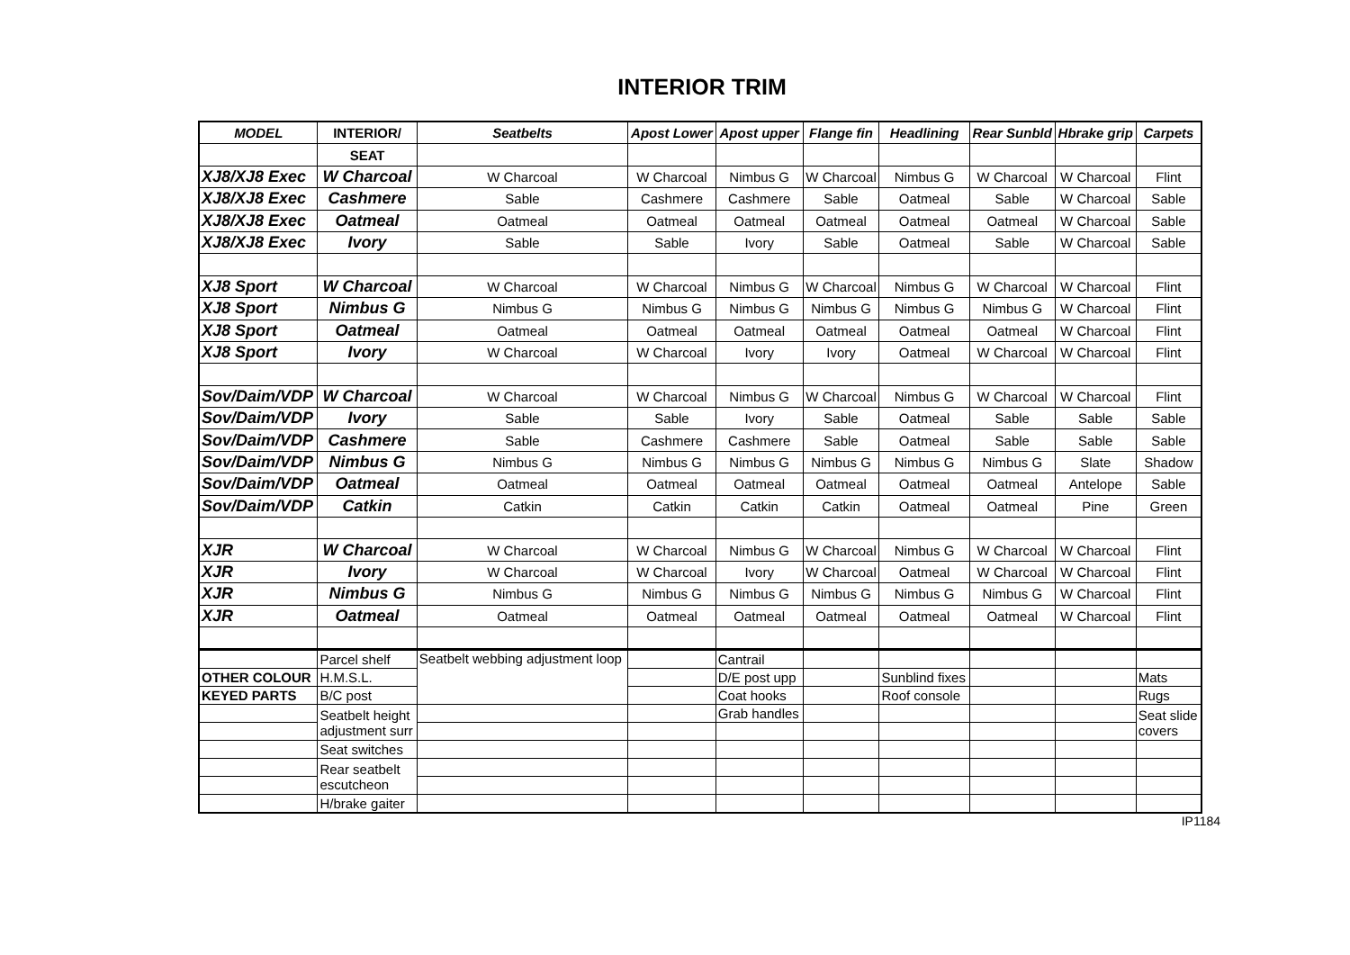INTERIOR TRIM
| MODEL | INTERIOR/ | Seatbelts | Apost Lower | Apost upper | Flange fin | Headlining | Rear Sunbld | Hbrake grip | Carpets |
| --- | --- | --- | --- | --- | --- | --- | --- | --- | --- |
| | SEAT | | | | | | | | |
| XJ8/XJ8 Exec | W Charcoal | W Charcoal | W Charcoal | Nimbus G | W Charcoal | Nimbus G | W Charcoal | W Charcoal | Flint |
| XJ8/XJ8 Exec | Cashmere | Sable | Cashmere | Cashmere | Sable | Oatmeal | Sable | W Charcoal | Sable |
| XJ8/XJ8 Exec | Oatmeal | Oatmeal | Oatmeal | Oatmeal | Oatmeal | Oatmeal | Oatmeal | W Charcoal | Sable |
| XJ8/XJ8 Exec | Ivory | Sable | Sable | Ivory | Sable | Oatmeal | Sable | W Charcoal | Sable |
| XJ8 Sport | W Charcoal | W Charcoal | W Charcoal | Nimbus G | W Charcoal | Nimbus G | W Charcoal | W Charcoal | Flint |
| XJ8 Sport | Nimbus G | Nimbus G | Nimbus G | Nimbus G | Nimbus G | Nimbus G | Nimbus G | W Charcoal | Flint |
| XJ8 Sport | Oatmeal | Oatmeal | Oatmeal | Oatmeal | Oatmeal | Oatmeal | Oatmeal | W Charcoal | Flint |
| XJ8 Sport | Ivory | W Charcoal | W Charcoal | Ivory | Ivory | Oatmeal | W Charcoal | W Charcoal | Flint |
| Sov/Daim/VDP | W Charcoal | W Charcoal | W Charcoal | Nimbus G | W Charcoal | Nimbus G | W Charcoal | W Charcoal | Flint |
| Sov/Daim/VDP | Ivory | Sable | Sable | Ivory | Sable | Oatmeal | Sable | Sable | Sable |
| Sov/Daim/VDP | Cashmere | Sable | Cashmere | Cashmere | Sable | Oatmeal | Sable | Sable | Sable |
| Sov/Daim/VDP | Nimbus G | Nimbus G | Nimbus G | Nimbus G | Nimbus G | Nimbus G | Nimbus G | Slate | Shadow |
| Sov/Daim/VDP | Oatmeal | Oatmeal | Oatmeal | Oatmeal | Oatmeal | Oatmeal | Oatmeal | Antelope | Sable |
| Sov/Daim/VDP | Catkin | Catkin | Catkin | Catkin | Catkin | Oatmeal | Oatmeal | Pine | Green |
| XJR | W Charcoal | W Charcoal | W Charcoal | Nimbus G | W Charcoal | Nimbus G | W Charcoal | W Charcoal | Flint |
| XJR | Ivory | W Charcoal | W Charcoal | Ivory | W Charcoal | Oatmeal | W Charcoal | W Charcoal | Flint |
| XJR | Nimbus G | Nimbus G | Nimbus G | Nimbus G | Nimbus G | Nimbus G | Nimbus G | W Charcoal | Flint |
| XJR | Oatmeal | Oatmeal | Oatmeal | Oatmeal | Oatmeal | Oatmeal | Oatmeal | W Charcoal | Flint |
| | Parcel shelf | Seatbelt webbing adjustment loop | | Cantrail | | | | | |
| OTHER COLOUR | H.M.S.L. | | | D/E post upp | | Sunblind fixes | | | Mats |
| KEYED PARTS | B/C post | | | Coat hooks | | Roof console | | | Rugs |
| | Seatbelt height adjustment surr | | | Grab handles | | | | | Seat slide covers |
| | Seat switches | | | | | | | | |
| | Rear seatbelt escutcheon | | | | | | | | |
| | H/brake gaiter | | | | | | | | |
IP1184